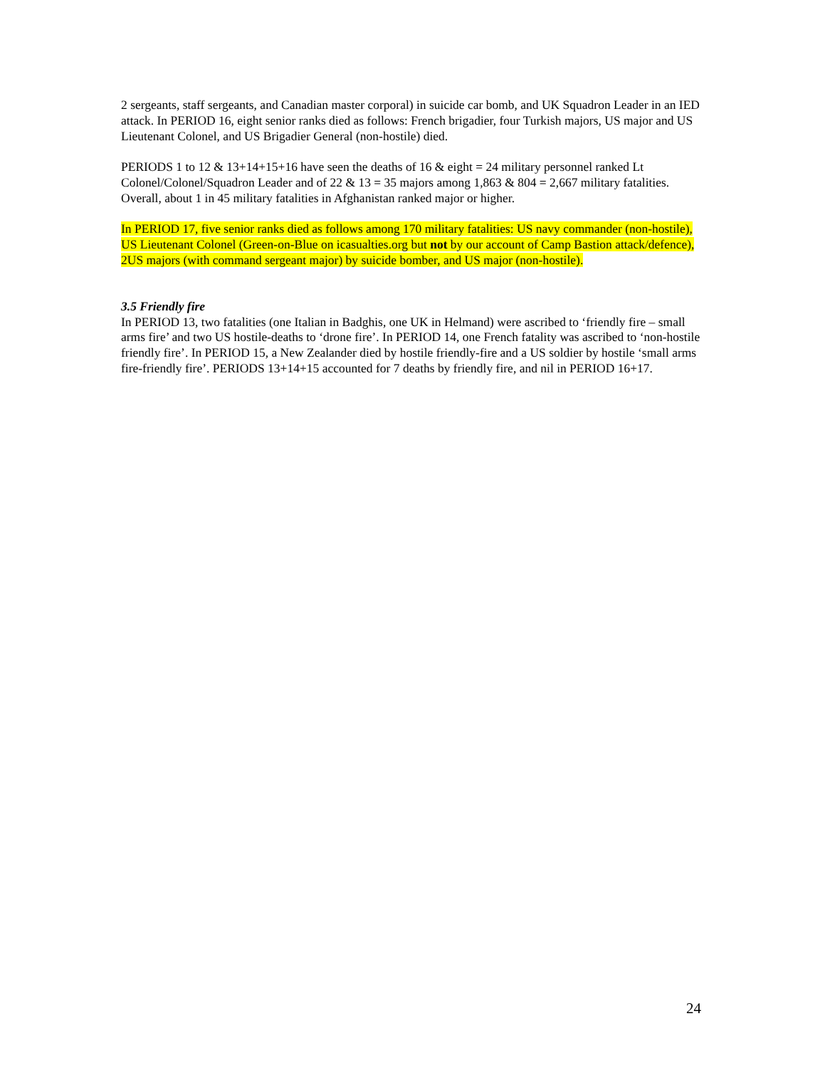2 sergeants, staff sergeants, and Canadian master corporal) in suicide car bomb, and UK Squadron Leader in an IED attack. In PERIOD 16, eight senior ranks died as follows: French brigadier, four Turkish majors, US major and US Lieutenant Colonel, and US Brigadier General (non-hostile) died.
PERIODS 1 to 12 & 13+14+15+16 have seen the deaths of 16 & eight = 24 military personnel ranked Lt Colonel/Colonel/Squadron Leader and of 22 & 13 = 35 majors among 1,863 & 804 = 2,667 military fatalities. Overall, about 1 in 45 military fatalities in Afghanistan ranked major or higher.
In PERIOD 17, five senior ranks died as follows among 170 military fatalities: US navy commander (non-hostile), US Lieutenant Colonel (Green-on-Blue on icasualties.org but not by our account of Camp Bastion attack/defence), 2US majors (with command sergeant major) by suicide bomber, and US major (non-hostile).
3.5 Friendly fire
In PERIOD 13, two fatalities (one Italian in Badghis, one UK in Helmand) were ascribed to ‘friendly fire – small arms fire’ and two US hostile-deaths to ‘drone fire’. In PERIOD 14, one French fatality was ascribed to ‘non-hostile friendly fire’. In PERIOD 15, a New Zealander died by hostile friendly-fire and a US soldier by hostile ‘small arms fire-friendly fire’. PERIODS 13+14+15 accounted for 7 deaths by friendly fire, and nil in PERIOD 16+17.
24